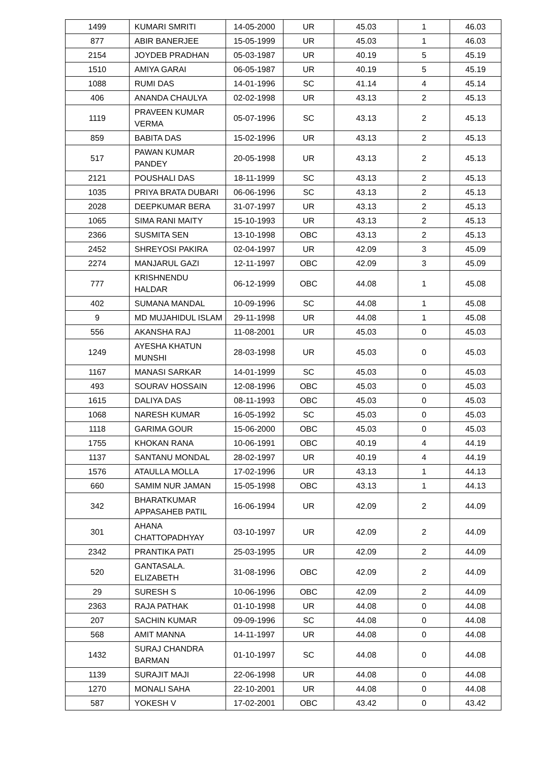| 1499 | KUMARI SMRITI | 14-05-2000 | UR | 45.03 | 1 | 46.03 |
| 877 | ABIR BANERJEE | 15-05-1999 | UR | 45.03 | 1 | 46.03 |
| 2154 | JOYDEB PRADHAN | 05-03-1987 | UR | 40.19 | 5 | 45.19 |
| 1510 | AMIYA GARAI | 06-05-1987 | UR | 40.19 | 5 | 45.19 |
| 1088 | RUMI DAS | 14-01-1996 | SC | 41.14 | 4 | 45.14 |
| 406 | ANANDA CHAULYA | 02-02-1998 | UR | 43.13 | 2 | 45.13 |
| 1119 | PRAVEEN KUMAR VERMA | 05-07-1996 | SC | 43.13 | 2 | 45.13 |
| 859 | BABITA DAS | 15-02-1996 | UR | 43.13 | 2 | 45.13 |
| 517 | PAWAN KUMAR PANDEY | 20-05-1998 | UR | 43.13 | 2 | 45.13 |
| 2121 | POUSHALI DAS | 18-11-1999 | SC | 43.13 | 2 | 45.13 |
| 1035 | PRIYA BRATA DUBARI | 06-06-1996 | SC | 43.13 | 2 | 45.13 |
| 2028 | DEEPKUMAR BERA | 31-07-1997 | UR | 43.13 | 2 | 45.13 |
| 1065 | SIMA RANI MAITY | 15-10-1993 | UR | 43.13 | 2 | 45.13 |
| 2366 | SUSMITA SEN | 13-10-1998 | OBC | 43.13 | 2 | 45.13 |
| 2452 | SHREYOSI PAKIRA | 02-04-1997 | UR | 42.09 | 3 | 45.09 |
| 2274 | MANJARUL GAZI | 12-11-1997 | OBC | 42.09 | 3 | 45.09 |
| 777 | KRISHNENDU HALDAR | 06-12-1999 | OBC | 44.08 | 1 | 45.08 |
| 402 | SUMANA MANDAL | 10-09-1996 | SC | 44.08 | 1 | 45.08 |
| 9 | MD MUJAHIDUL ISLAM | 29-11-1998 | UR | 44.08 | 1 | 45.08 |
| 556 | AKANSHA RAJ | 11-08-2001 | UR | 45.03 | 0 | 45.03 |
| 1249 | AYESHA KHATUN MUNSHI | 28-03-1998 | UR | 45.03 | 0 | 45.03 |
| 1167 | MANASI SARKAR | 14-01-1999 | SC | 45.03 | 0 | 45.03 |
| 493 | SOURAV HOSSAIN | 12-08-1996 | OBC | 45.03 | 0 | 45.03 |
| 1615 | DALIYA DAS | 08-11-1993 | OBC | 45.03 | 0 | 45.03 |
| 1068 | NARESH KUMAR | 16-05-1992 | SC | 45.03 | 0 | 45.03 |
| 1118 | GARIMA GOUR | 15-06-2000 | OBC | 45.03 | 0 | 45.03 |
| 1755 | KHOKAN RANA | 10-06-1991 | OBC | 40.19 | 4 | 44.19 |
| 1137 | SANTANU MONDAL | 28-02-1997 | UR | 40.19 | 4 | 44.19 |
| 1576 | ATAULLA MOLLA | 17-02-1996 | UR | 43.13 | 1 | 44.13 |
| 660 | SAMIM NUR JAMAN | 15-05-1998 | OBC | 43.13 | 1 | 44.13 |
| 342 | BHARATKUMAR APPASAHEB PATIL | 16-06-1994 | UR | 42.09 | 2 | 44.09 |
| 301 | AHANA CHATTOPADHYAY | 03-10-1997 | UR | 42.09 | 2 | 44.09 |
| 2342 | PRANTIKA PATI | 25-03-1995 | UR | 42.09 | 2 | 44.09 |
| 520 | GANTASALA. ELIZABETH | 31-08-1996 | OBC | 42.09 | 2 | 44.09 |
| 29 | SURESH S | 10-06-1996 | OBC | 42.09 | 2 | 44.09 |
| 2363 | RAJA PATHAK | 01-10-1998 | UR | 44.08 | 0 | 44.08 |
| 207 | SACHIN KUMAR | 09-09-1996 | SC | 44.08 | 0 | 44.08 |
| 568 | AMIT MANNA | 14-11-1997 | UR | 44.08 | 0 | 44.08 |
| 1432 | SURAJ CHANDRA BARMAN | 01-10-1997 | SC | 44.08 | 0 | 44.08 |
| 1139 | SURAJIT MAJI | 22-06-1998 | UR | 44.08 | 0 | 44.08 |
| 1270 | MONALI SAHA | 22-10-2001 | UR | 44.08 | 0 | 44.08 |
| 587 | YOKESH V | 17-02-2001 | OBC | 43.42 | 0 | 43.42 |